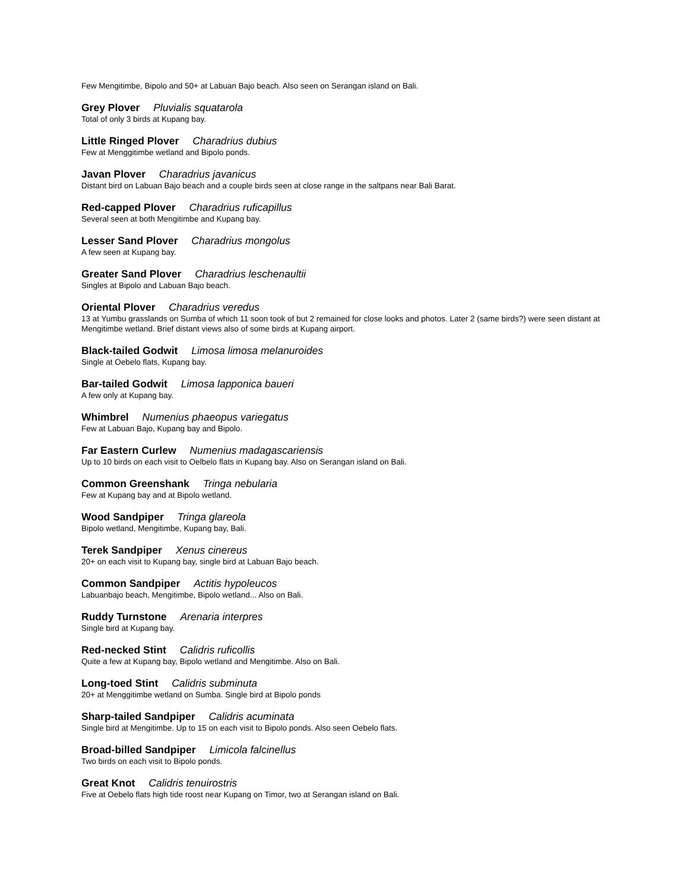Few Mengitimbe, Bipolo and 50+ at Labuan Bajo beach. Also seen on Serangan island on Bali.
Grey Plover Pluvialis squatarola
Total of only 3 birds at Kupang bay.
Little Ringed Plover Charadrius dubius
Few at Menggitimbe wetland and Bipolo ponds.
Javan Plover Charadrius javanicus
Distant bird on Labuan Bajo beach and a couple birds seen at close range in the saltpans near Bali Barat.
Red-capped Plover Charadrius ruficapillus
Several seen at both Mengitimbe and Kupang bay.
Lesser Sand Plover Charadrius mongolus
A few seen at Kupang bay.
Greater Sand Plover Charadrius leschenaultii
Singles at Bipolo and Labuan Bajo beach.
Oriental Plover Charadrius veredus
13 at Yumbu grasslands on Sumba of which 11 soon took of but 2 remained for close looks and photos. Later 2 (same birds?) were seen distant at Mengitimbe wetland. Brief distant views also of some birds at Kupang airport.
Black-tailed Godwit Limosa limosa melanuroides
Single at Oebelo flats, Kupang bay.
Bar-tailed Godwit Limosa lapponica baueri
A few only at Kupang bay.
Whimbrel Numenius phaeopus variegatus
Few at Labuan Bajo, Kupang bay and Bipolo.
Far Eastern Curlew Numenius madagascariensis
Up to 10 birds on each visit to Oelbelo flats in Kupang bay. Also on Serangan island on Bali.
Common Greenshank Tringa nebularia
Few at Kupang bay and at Bipolo wetland.
Wood Sandpiper Tringa glareola
Bipolo wetland, Mengitimbe, Kupang bay, Bali.
Terek Sandpiper Xenus cinereus
20+ on each visit to Kupang bay, single bird at Labuan Bajo beach.
Common Sandpiper Actitis hypoleucos
Labuanbajo beach, Mengitimbe, Bipolo wetland... Also on Bali.
Ruddy Turnstone Arenaria interpres
Single bird at Kupang bay.
Red-necked Stint Calidris ruficollis
Quite a few at Kupang bay, Bipolo wetland and Mengitimbe. Also on Bali.
Long-toed Stint Calidris subminuta
20+ at Menggitimbe wetland on Sumba. Single bird at Bipolo ponds
Sharp-tailed Sandpiper Calidris acuminata
Single bird at Mengitimbe. Up to 15 on each visit to Bipolo ponds. Also seen Oebelo flats.
Broad-billed Sandpiper Limicola falcinellus
Two birds on each visit to Bipolo ponds.
Great Knot Calidris tenuirostris
Five at Oebelo flats high tide roost near Kupang on Timor, two at Serangan island on Bali.